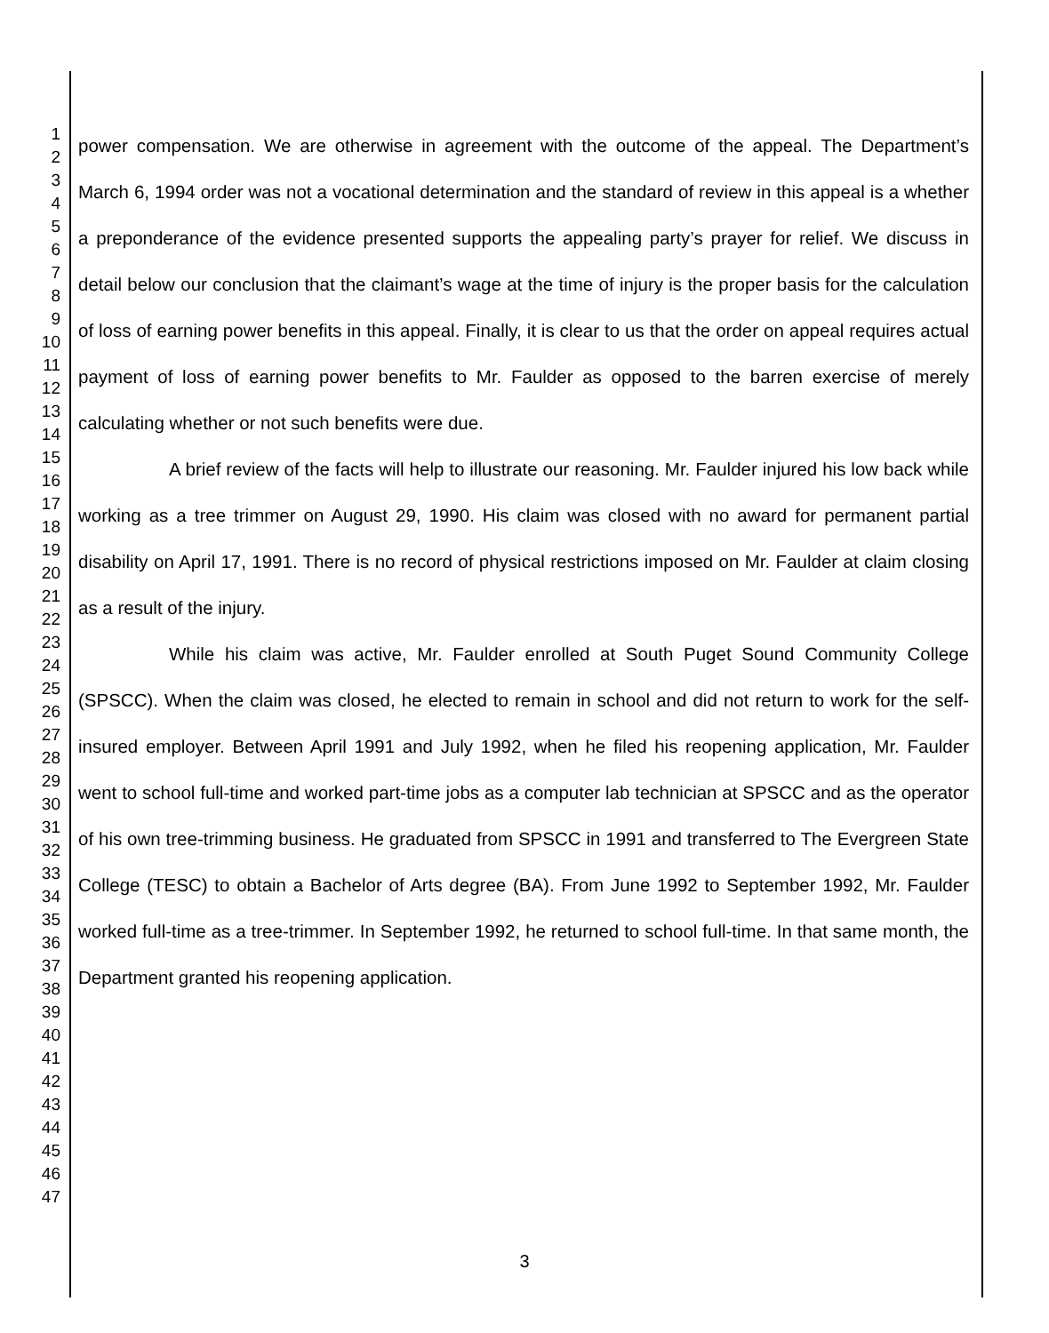1
2
3
4
5
6
7
8
9
10
11
12
13
14
15
16
17
18
19
20
21
22
23
24
25
26
27
28
29
30
31
32
33
34
35
36
37
38
39
40
41
42
43
44
45
46
47
power compensation. We are otherwise in agreement with the outcome of the appeal. The Department’s March 6, 1994 order was not a vocational determination and the standard of review in this appeal is a whether a preponderance of the evidence presented supports the appealing party’s prayer for relief. We discuss in detail below our conclusion that the claimant’s wage at the time of injury is the proper basis for the calculation of loss of earning power benefits in this appeal. Finally, it is clear to us that the order on appeal requires actual payment of loss of earning power benefits to Mr. Faulder as opposed to the barren exercise of merely calculating whether or not such benefits were due.
A brief review of the facts will help to illustrate our reasoning. Mr. Faulder injured his low back while working as a tree trimmer on August 29, 1990. His claim was closed with no award for permanent partial disability on April 17, 1991. There is no record of physical restrictions imposed on Mr. Faulder at claim closing as a result of the injury.
While his claim was active, Mr. Faulder enrolled at South Puget Sound Community College (SPSCC). When the claim was closed, he elected to remain in school and did not return to work for the self-insured employer. Between April 1991 and July 1992, when he filed his reopening application, Mr. Faulder went to school full-time and worked part-time jobs as a computer lab technician at SPSCC and as the operator of his own tree-trimming business. He graduated from SPSCC in 1991 and transferred to The Evergreen State College (TESC) to obtain a Bachelor of Arts degree (BA). From June 1992 to September 1992, Mr. Faulder worked full-time as a tree-trimmer. In September 1992, he returned to school full-time. In that same month, the Department granted his reopening application.
3